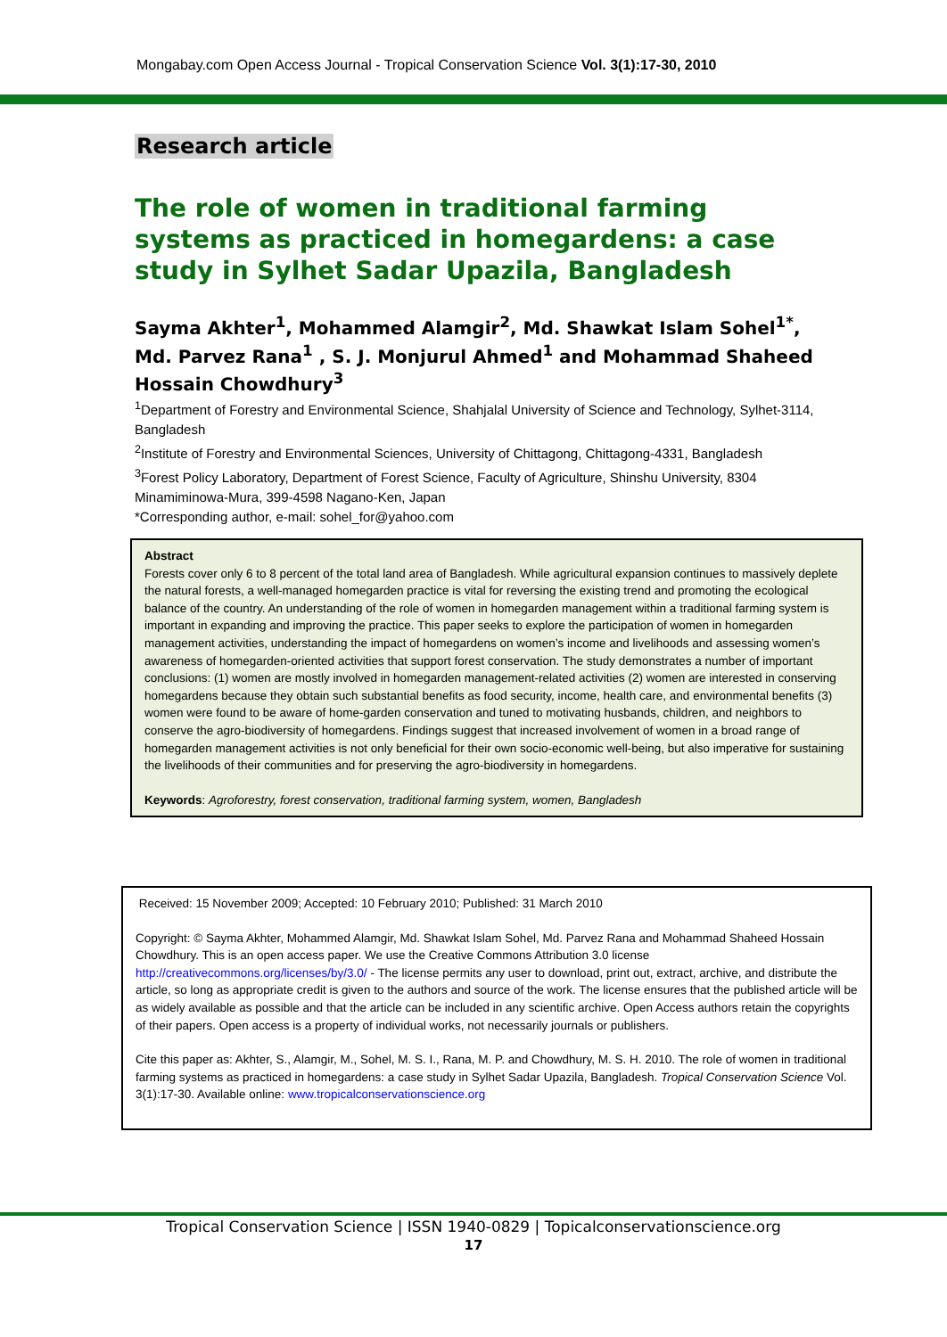Mongabay.com Open Access Journal - Tropical Conservation Science Vol. 3(1):17-30, 2010
Research article
The role of women in traditional farming systems as practiced in homegardens: a case study in Sylhet Sadar Upazila, Bangladesh
Sayma Akhter<sup>1</sup>, Mohammed Alamgir<sup>2</sup>, Md. Shawkat Islam Sohel<sup>1*</sup>, Md. Parvez Rana<sup>1</sup> , S. J. Monjurul Ahmed<sup>1</sup> and Mohammad Shaheed Hossain Chowdhury<sup>3</sup>
<sup>1</sup> Department of Forestry and Environmental Science, Shahjalal University of Science and Technology, Sylhet-3114, Bangladesh
<sup>2</sup> Institute of Forestry and Environmental Sciences, University of Chittagong, Chittagong-4331, Bangladesh
<sup>3</sup> Forest Policy Laboratory, Department of Forest Science, Faculty of Agriculture, Shinshu University, 8304 Minamiminowa-Mura, 399-4598 Nagano-Ken, Japan
*Corresponding author, e-mail: sohel_for@yahoo.com
Abstract
Forests cover only 6 to 8 percent of the total land area of Bangladesh. While agricultural expansion continues to massively deplete the natural forests, a well-managed homegarden practice is vital for reversing the existing trend and promoting the ecological balance of the country. An understanding of the role of women in homegarden management within a traditional farming system is important in expanding and improving the practice. This paper seeks to explore the participation of women in homegarden management activities, understanding the impact of homegardens on women’s income and livelihoods and assessing women’s awareness of homegarden-oriented activities that support forest conservation. The study demonstrates a number of important conclusions: (1) women are mostly involved in homegarden management-related activities (2) women are interested in conserving homegardens because they obtain such substantial benefits as food security, income, health care, and environmental benefits (3) women were found to be aware of home-garden conservation and tuned to motivating husbands, children, and neighbors to conserve the agro-biodiversity of homegardens. Findings suggest that increased involvement of women in a broad range of homegarden management activities is not only beneficial for their own socio-economic well-being, but also imperative for sustaining the livelihoods of their communities and for preserving the agro-biodiversity in homegardens.
Keywords: Agroforestry, forest conservation, traditional farming system, women, Bangladesh
Received: 15 November 2009; Accepted: 10 February 2010; Published: 31 March 2010
Copyright: © Sayma Akhter, Mohammed Alamgir, Md. Shawkat Islam Sohel, Md. Parvez Rana and Mohammad Shaheed Hossain Chowdhury. This is an open access paper. We use the Creative Commons Attribution 3.0 license http://creativecommons.org/licenses/by/3.0/ - The license permits any user to download, print out, extract, archive, and distribute the article, so long as appropriate credit is given to the authors and source of the work. The license ensures that the published article will be as widely available as possible and that the article can be included in any scientific archive. Open Access authors retain the copyrights of their papers. Open access is a property of individual works, not necessarily journals or publishers.
Cite this paper as: Akhter, S., Alamgir, M., Sohel, M. S. I., Rana, M. P. and Chowdhury, M. S. H. 2010. The role of women in traditional farming systems as practiced in homegardens: a case study in Sylhet Sadar Upazila, Bangladesh. Tropical Conservation Science Vol. 3(1):17-30. Available online: www.tropicalconservationscience.org
Tropical Conservation Science | ISSN 1940-0829 | Topicalconservationscience.org
17